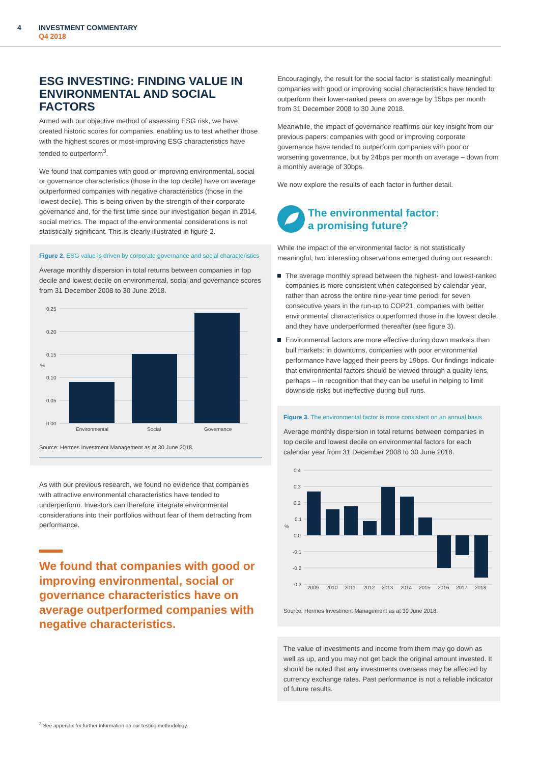4 INVESTMENT COMMENTARY
Q4 2018
ESG INVESTING: FINDING VALUE IN ENVIRONMENTAL AND SOCIAL FACTORS
Armed with our objective method of assessing ESG risk, we have created historic scores for companies, enabling us to test whether those with the highest scores or most-improving ESG characteristics have tended to outperform<sup>3</sup>.
We found that companies with good or improving environmental, social or governance characteristics (those in the top decile) have on average outperformed companies with negative characteristics (those in the lowest decile). This is being driven by the strength of their corporate governance and, for the first time since our investigation began in 2014, social metrics. The impact of the environmental considerations is not statistically significant. This is clearly illustrated in figure 2.
Figure 2. ESG value is driven by corporate governance and social characteristics
Average monthly dispersion in total returns between companies in top decile and lowest decile on environmental, social and governance scores from 31 December 2008 to 30 June 2018.
0.25
0.20
0.15
0.10
0.05
0.00
%
Environmental
Social
Governance
Source: Hermes Investment Management as at 30 June 2018.
As with our previous research, we found no evidence that companies with attractive environmental characteristics have tended to underperform. Investors can therefore integrate environmental considerations into their portfolios without fear of them detracting from performance.
We found that companies with good or improving environmental, social or governance characteristics have on average outperformed companies with negative characteristics.
Encouragingly, the result for the social factor is statistically meaningful: companies with good or improving social characteristics have tended to outperform their lower-ranked peers on average by 15bps per month from 31 December 2008 to 30 June 2018.
Meanwhile, the impact of governance reaffirms our key insight from our previous papers: companies with good or improving corporate governance have tended to outperform companies with poor or worsening governance, but by 24bps per month on average – down from a monthly average of 30bps.
We now explore the results of each factor in further detail.
The environmental factor:
a promising future?
While the impact of the environmental factor is not statistically meaningful, two interesting observations emerged during our research:
The average monthly spread between the highest- and lowest-ranked companies is more consistent when categorised by calendar year, rather than across the entire nine-year time period: for seven consecutive years in the run-up to COP21, companies with better environmental characteristics outperformed those in the lowest decile, and they have underperformed thereafter (see figure 3).
Environmental factors are more effective during down markets than bull markets: in downturns, companies with poor environmental performance have lagged their peers by 19bps. Our findings indicate that environmental factors should be viewed through a quality lens, perhaps – in recognition that they can be useful in helping to limit downside risks but ineffective during bull runs.
Figure 3. The environmental factor is more consistent on an annual basis
Average monthly dispersion in total returns between companies in top decile and lowest decile on environmental factors for each calendar year from 31 December 2008 to 30 June 2018.
0.4
0.3
0.2
0.1
0.0
-0.1
-0.2
-0.3
%
2009
2010
2011
2012
2013
2014
2015
2016
2017
2018
Source: Hermes Investment Management as at 30 June 2018.
The value of investments and income from them may go down as well as up, and you may not get back the original amount invested. It should be noted that any investments overseas may be affected by currency exchange rates. Past performance is not a reliable indicator of future results.
<sup>3</sup> See appendix for further information on our testing methodology.